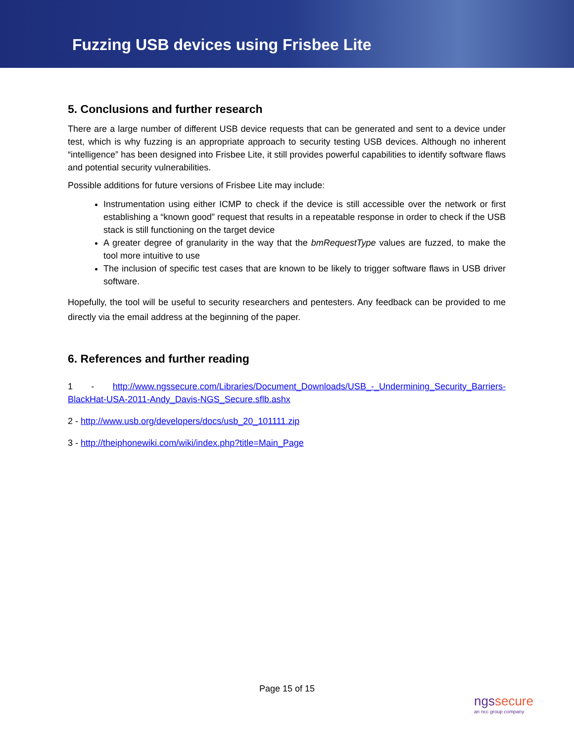Fuzzing USB devices using Frisbee Lite
5. Conclusions and further research
There are a large number of different USB device requests that can be generated and sent to a device under test, which is why fuzzing is an appropriate approach to security testing USB devices. Although no inherent “intelligence” has been designed into Frisbee Lite, it still provides powerful capabilities to identify software flaws and potential security vulnerabilities.
Possible additions for future versions of Frisbee Lite may include:
Instrumentation using either ICMP to check if the device is still accessible over the network or first establishing a “known good” request that results in a repeatable response in order to check if the USB stack is still functioning on the target device
A greater degree of granularity in the way that the bmRequestType values are fuzzed, to make the tool more intuitive to use
The inclusion of specific test cases that are known to be likely to trigger software flaws in USB driver software.
Hopefully, the tool will be useful to security researchers and pentesters. Any feedback can be provided to me directly via the email address at the beginning of the paper.
6. References and further reading
1 - http://www.ngssecure.com/Libraries/Document_Downloads/USB_-_Undermining_Security_Barriers-BlackHat-USA-2011-Andy_Davis-NGS_Secure.sflb.ashx
2 - http://www.usb.org/developers/docs/usb_20_101111.zip
3 - http://theiphonewiki.com/wiki/index.php?title=Main_Page
Page 15 of 15
ngssecure
an ncc group company